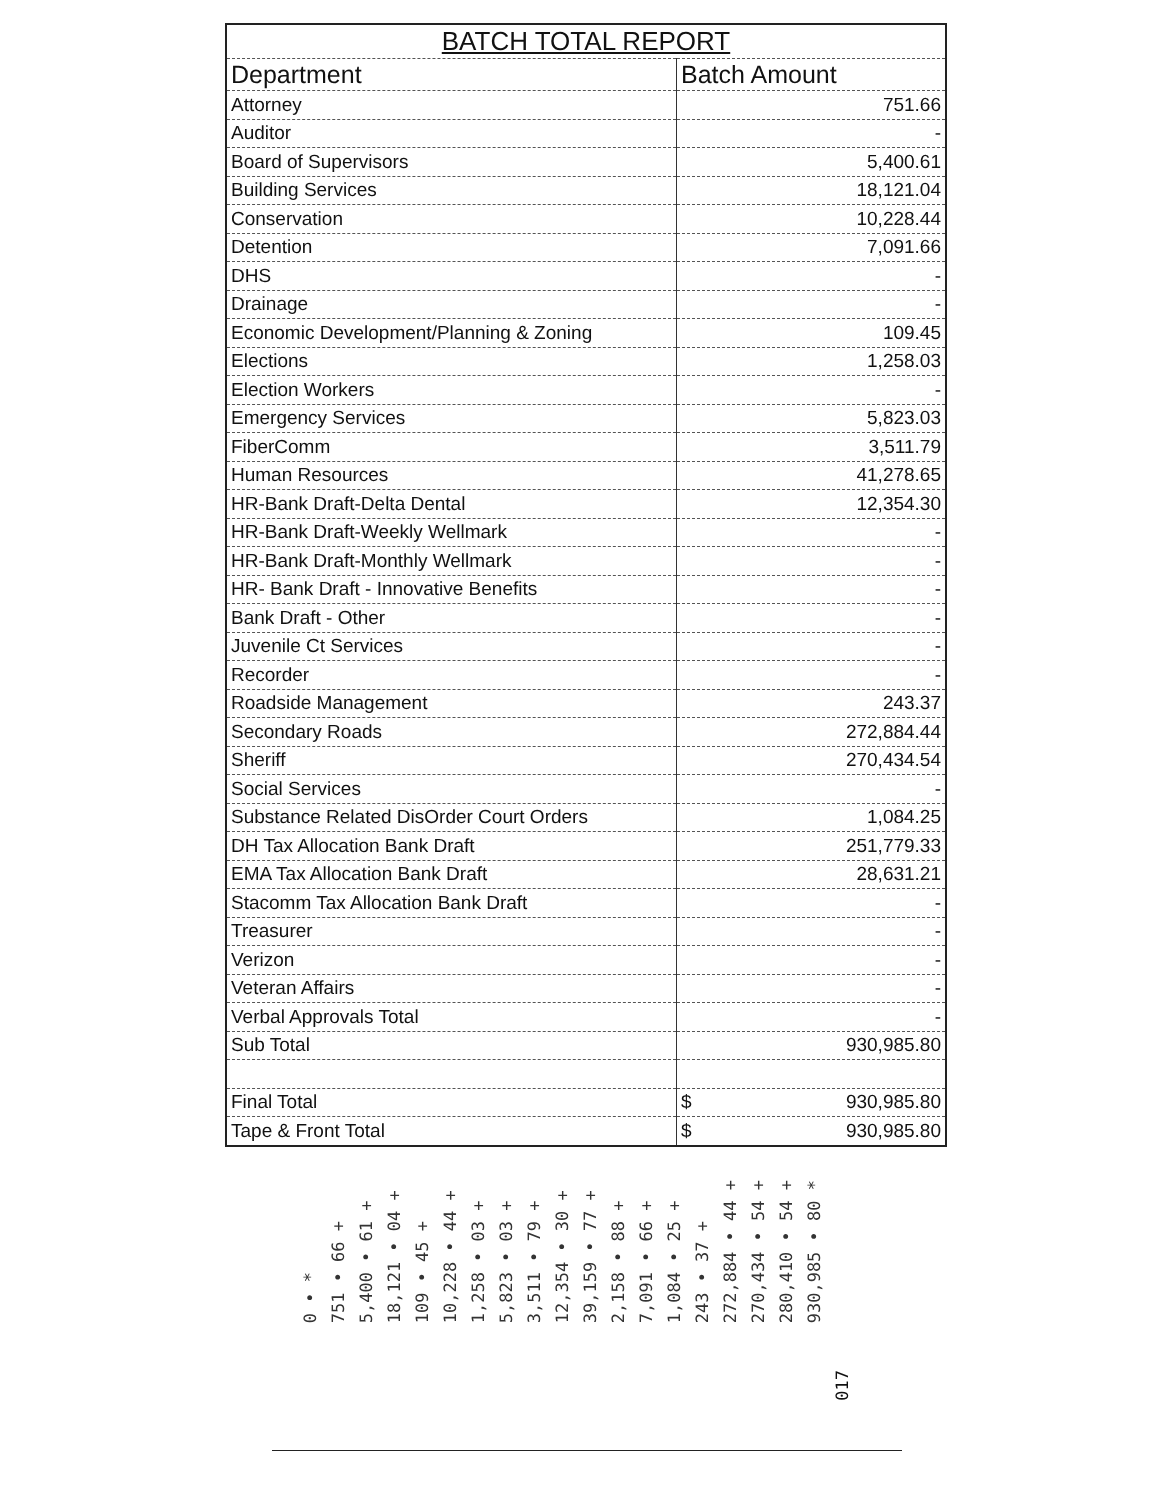| BATCH TOTAL REPORT | |
| Department | Batch Amount |
| Attorney | 751.66 |
| Auditor | - |
| Board of Supervisors | 5,400.61 |
| Building Services | 18,121.04 |
| Conservation | 10,228.44 |
| Detention | 7,091.66 |
| DHS | - |
| Drainage | - |
| Economic Development/Planning & Zoning | 109.45 |
| Elections | 1,258.03 |
| Election Workers | - |
| Emergency Services | 5,823.03 |
| FiberComm | 3,511.79 |
| Human Resources | 41,278.65 |
| HR-Bank Draft-Delta Dental | 12,354.30 |
| HR-Bank Draft-Weekly Wellmark | - |
| HR-Bank Draft-Monthly Wellmark | - |
| HR- Bank Draft - Innovative Benefits | - |
| Bank Draft - Other | - |
| Juvenile Ct Services | - |
| Recorder | - |
| Roadside Management | 243.37 |
| Secondary Roads | 272,884.44 |
| Sheriff | 270,434.54 |
| Social Services | - |
| Substance Related DisOrder Court Orders | 1,084.25 |
| DH Tax Allocation Bank Draft | 251,779.33 |
| EMA Tax Allocation Bank Draft | 28,631.21 |
| Stacomm Tax Allocation Bank Draft | - |
| Treasurer | - |
| Verizon | - |
| Veteran Affairs | - |
| Verbal Approvals Total | - |
| Sub Total | 930,985.80 |
| Final Total | $ 930,985.80 |
| Tape & Front Total | $ 930,985.80 |
0 • * 751 • 66 + 5,400 • 61 + 18,121 • 04 + 109 • 45 + 10,228 • 44 + 1,258 • 03 + 5,823 • 03 + 3,511 • 79 + 12,354 • 30 + 39,159 • 77 + 2,158 • 88 + 7,091 • 66 + 1,084 • 25 + 243 • 37 + 272,884 • 44 + 270,434 • 54 + 280,410 • 54 + 930,985 • 80 *
017